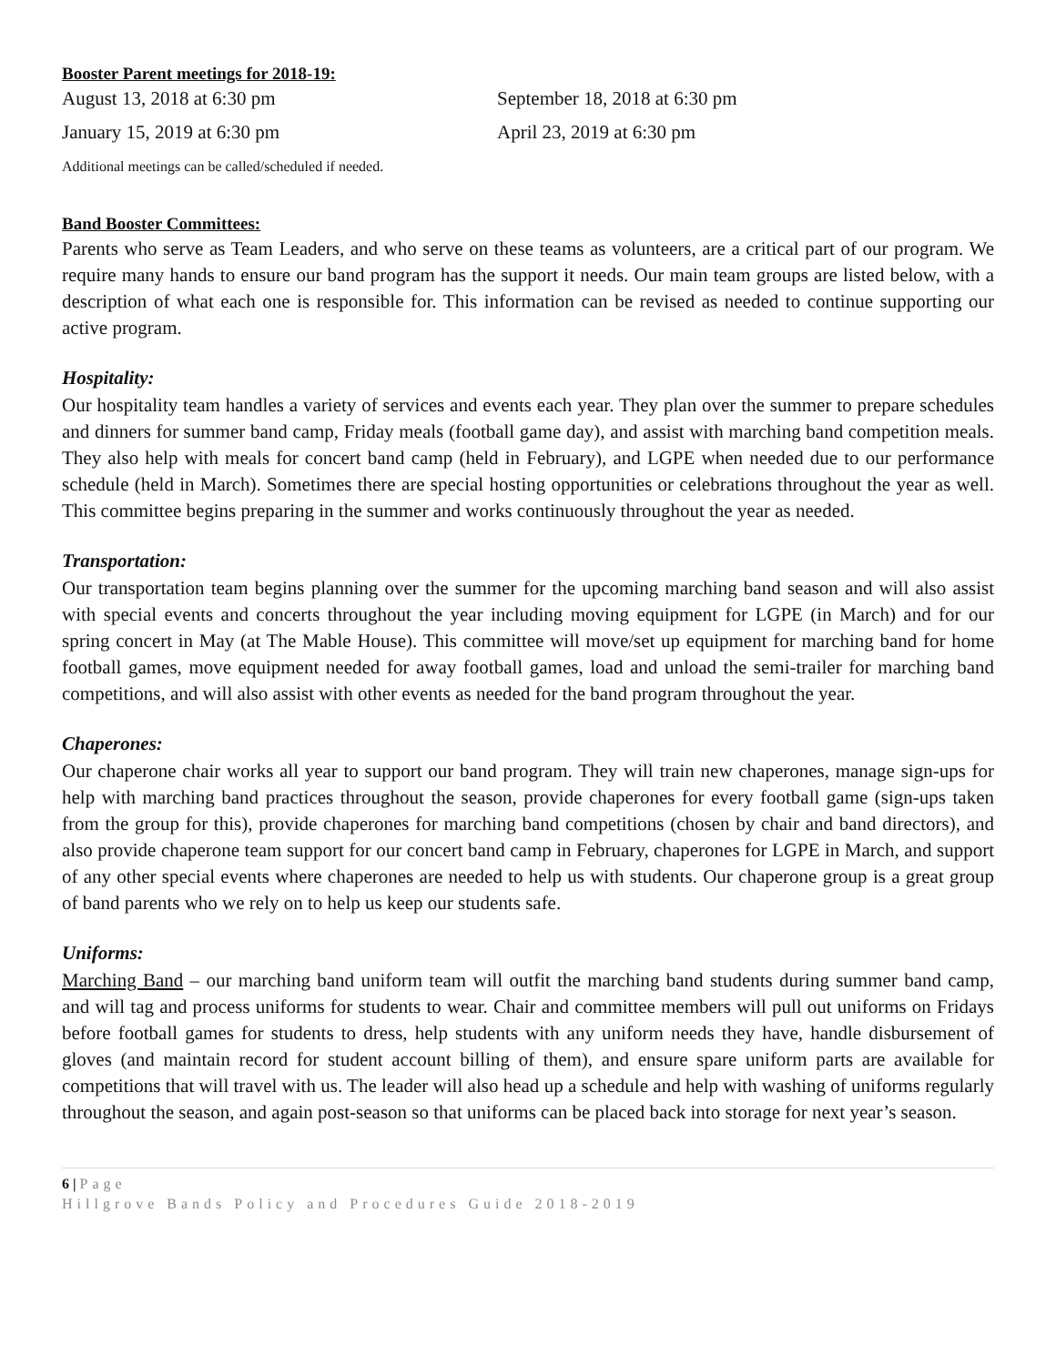Booster Parent meetings for 2018-19:
August 13, 2018 at 6:30 pm September 18, 2018 at 6:30 pm
January 15, 2019 at 6:30 pm April 23, 2019 at 6:30 pm
Additional meetings can be called/scheduled if needed.
Band Booster Committees:
Parents who serve as Team Leaders, and who serve on these teams as volunteers, are a critical part of our program. We require many hands to ensure our band program has the support it needs. Our main team groups are listed below, with a description of what each one is responsible for. This information can be revised as needed to continue supporting our active program.
Hospitality:
Our hospitality team handles a variety of services and events each year. They plan over the summer to prepare schedules and dinners for summer band camp, Friday meals (football game day), and assist with marching band competition meals. They also help with meals for concert band camp (held in February), and LGPE when needed due to our performance schedule (held in March). Sometimes there are special hosting opportunities or celebrations throughout the year as well. This committee begins preparing in the summer and works continuously throughout the year as needed.
Transportation:
Our transportation team begins planning over the summer for the upcoming marching band season and will also assist with special events and concerts throughout the year including moving equipment for LGPE (in March) and for our spring concert in May (at The Mable House). This committee will move/set up equipment for marching band for home football games, move equipment needed for away football games, load and unload the semi-trailer for marching band competitions, and will also assist with other events as needed for the band program throughout the year.
Chaperones:
Our chaperone chair works all year to support our band program. They will train new chaperones, manage sign-ups for help with marching band practices throughout the season, provide chaperones for every football game (sign-ups taken from the group for this), provide chaperones for marching band competitions (chosen by chair and band directors), and also provide chaperone team support for our concert band camp in February, chaperones for LGPE in March, and support of any other special events where chaperones are needed to help us with students. Our chaperone group is a great group of band parents who we rely on to help us keep our students safe.
Uniforms:
Marching Band – our marching band uniform team will outfit the marching band students during summer band camp, and will tag and process uniforms for students to wear. Chair and committee members will pull out uniforms on Fridays before football games for students to dress, help students with any uniform needs they have, handle disbursement of gloves (and maintain record for student account billing of them), and ensure spare uniform parts are available for competitions that will travel with us. The leader will also head up a schedule and help with washing of uniforms regularly throughout the season, and again post-season so that uniforms can be placed back into storage for next year’s season.
6 | Page
Hillgrove Bands Policy and Procedures Guide 2018-2019